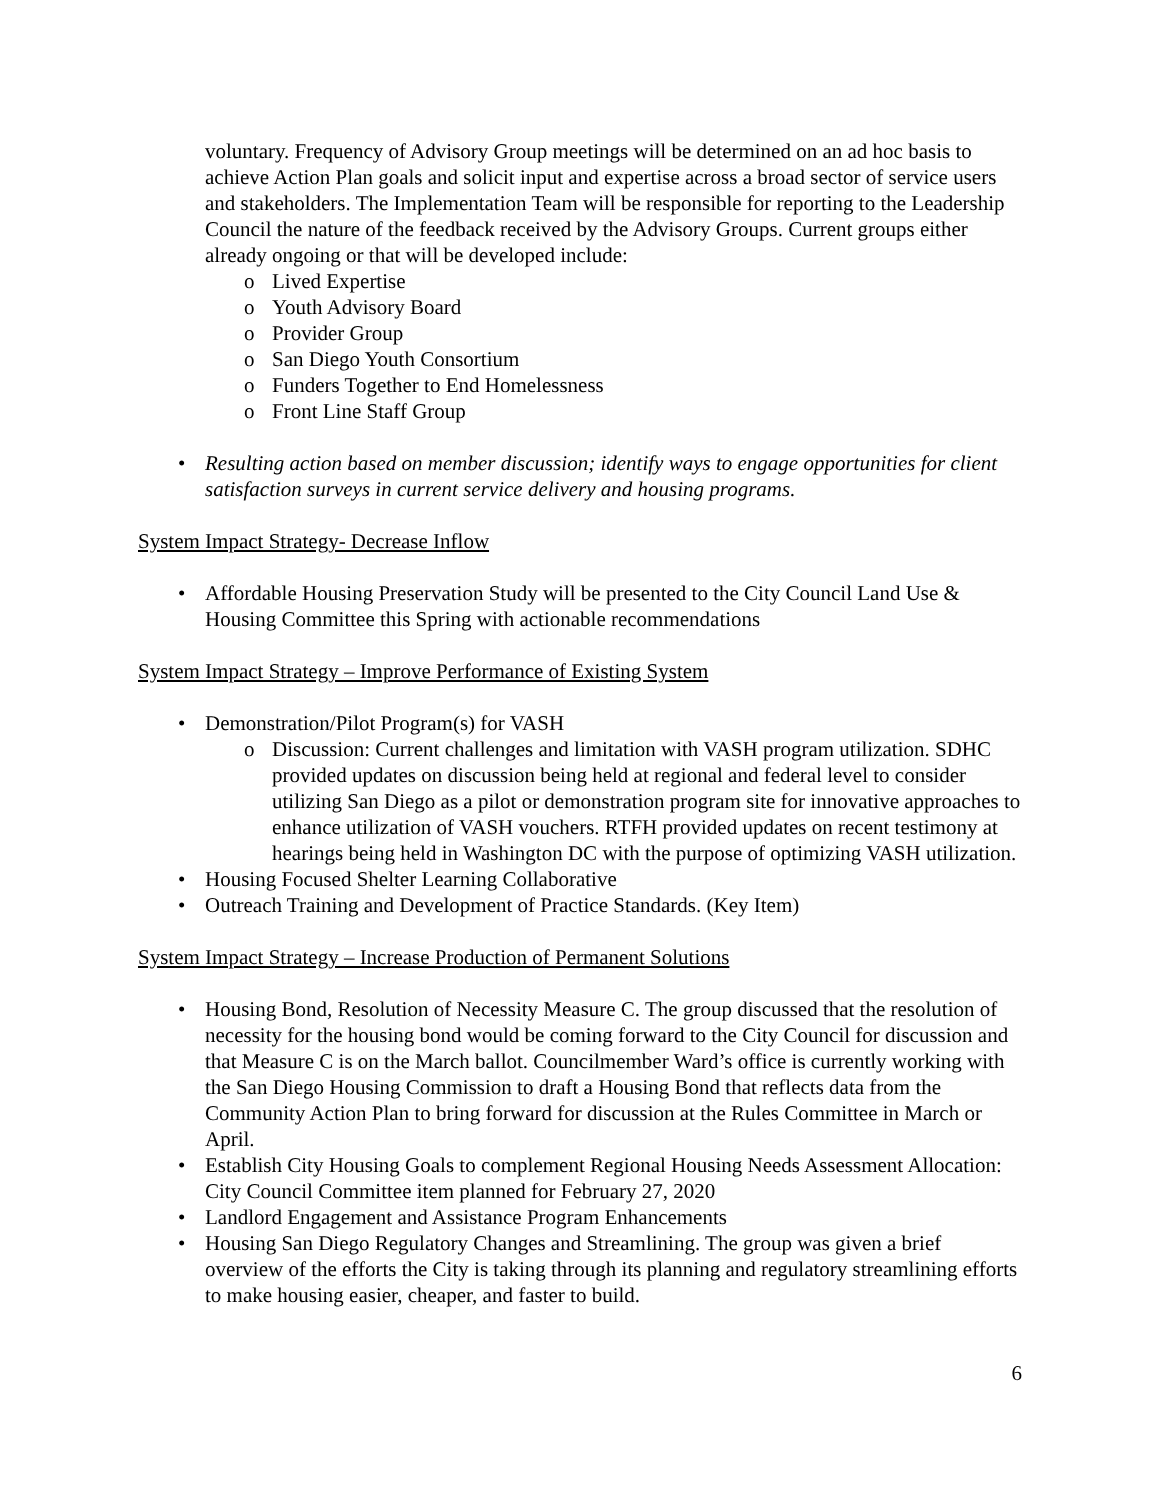voluntary. Frequency of Advisory Group meetings will be determined on an ad hoc basis to achieve Action Plan goals and solicit input and expertise across a broad sector of service users and stakeholders. The Implementation Team will be responsible for reporting to the Leadership Council the nature of the feedback received by the Advisory Groups. Current groups either already ongoing or that will be developed include:
o Lived Expertise
o Youth Advisory Board
o Provider Group
o San Diego Youth Consortium
o Funders Together to End Homelessness
o Front Line Staff Group
• Resulting action based on member discussion; identify ways to engage opportunities for client satisfaction surveys in current service delivery and housing programs.
System Impact Strategy- Decrease Inflow
• Affordable Housing Preservation Study will be presented to the City Council Land Use & Housing Committee this Spring with actionable recommendations
System Impact Strategy – Improve Performance of Existing System
• Demonstration/Pilot Program(s) for VASH
o Discussion: Current challenges and limitation with VASH program utilization. SDHC provided updates on discussion being held at regional and federal level to consider utilizing San Diego as a pilot or demonstration program site for innovative approaches to enhance utilization of VASH vouchers. RTFH provided updates on recent testimony at hearings being held in Washington DC with the purpose of optimizing VASH utilization.
• Housing Focused Shelter Learning Collaborative
• Outreach Training and Development of Practice Standards. (Key Item)
System Impact Strategy – Increase Production of Permanent Solutions
• Housing Bond, Resolution of Necessity Measure C. The group discussed that the resolution of necessity for the housing bond would be coming forward to the City Council for discussion and that Measure C is on the March ballot. Councilmember Ward’s office is currently working with the San Diego Housing Commission to draft a Housing Bond that reflects data from the Community Action Plan to bring forward for discussion at the Rules Committee in March or April.
• Establish City Housing Goals to complement Regional Housing Needs Assessment Allocation: City Council Committee item planned for February 27, 2020
• Landlord Engagement and Assistance Program Enhancements
• Housing San Diego Regulatory Changes and Streamlining. The group was given a brief overview of the efforts the City is taking through its planning and regulatory streamlining efforts to make housing easier, cheaper, and faster to build.
6